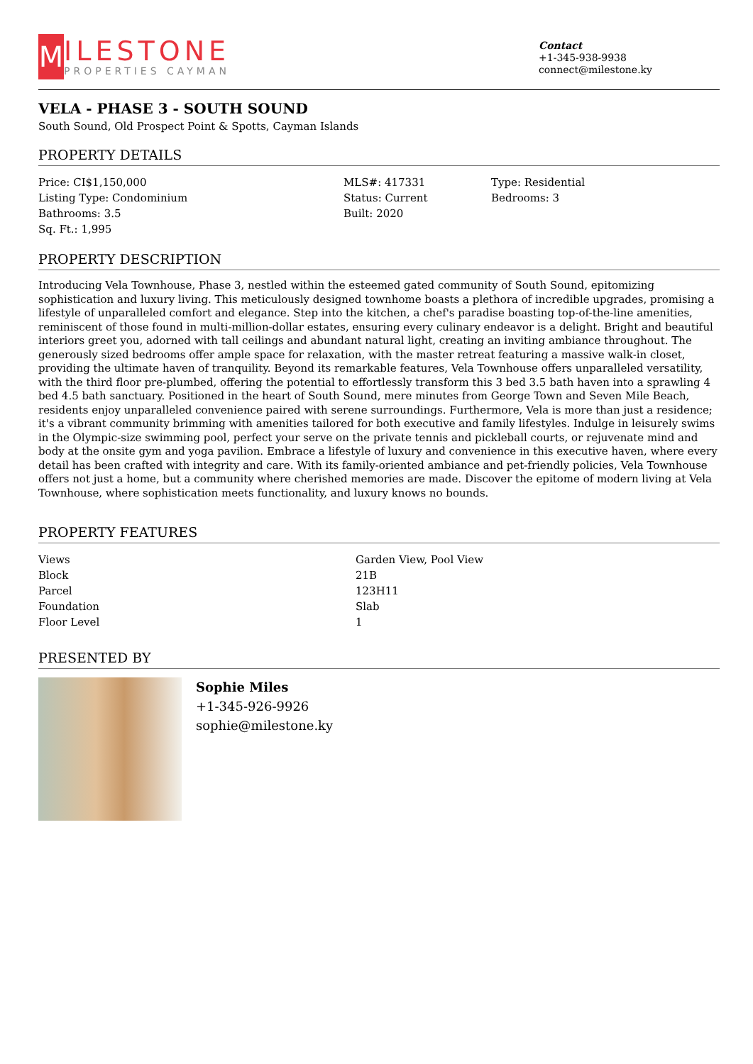M
ILESTONE
PROPERTIES CAYMAN
Contact
+1-345-938-9938
connect@milestone.ky
VELA - PHASE 3 - SOUTH SOUND
South Sound, Old Prospect Point & Spotts, Cayman Islands
PROPERTY DETAILS
| Price: CI$1,150,000 | MLS#: 417331 | Type: Residential |
| Listing Type: Condominium | Status: Current | Bedrooms: 3 |
| Bathrooms: 3.5 | Built: 2020 | |
| Sq. Ft.: 1,995 | | |
PROPERTY DESCRIPTION
Introducing Vela Townhouse, Phase 3, nestled within the esteemed gated community of South Sound, epitomizing sophistication and luxury living. This meticulously designed townhome boasts a plethora of incredible upgrades, promising a lifestyle of unparalleled comfort and elegance. Step into the kitchen, a chef's paradise boasting top-of-the-line amenities, reminiscent of those found in multi-million-dollar estates, ensuring every culinary endeavor is a delight. Bright and beautiful interiors greet you, adorned with tall ceilings and abundant natural light, creating an inviting ambiance throughout. The generously sized bedrooms offer ample space for relaxation, with the master retreat featuring a massive walk-in closet, providing the ultimate haven of tranquility. Beyond its remarkable features, Vela Townhouse offers unparalleled versatility, with the third floor pre-plumbed, offering the potential to effortlessly transform this 3 bed 3.5 bath haven into a sprawling 4 bed 4.5 bath sanctuary. Positioned in the heart of South Sound, mere minutes from George Town and Seven Mile Beach, residents enjoy unparalleled convenience paired with serene surroundings. Furthermore, Vela is more than just a residence; it's a vibrant community brimming with amenities tailored for both executive and family lifestyles. Indulge in leisurely swims in the Olympic-size swimming pool, perfect your serve on the private tennis and pickleball courts, or rejuvenate mind and body at the onsite gym and yoga pavilion. Embrace a lifestyle of luxury and convenience in this executive haven, where every detail has been crafted with integrity and care. With its family-oriented ambiance and pet-friendly policies, Vela Townhouse offers not just a home, but a community where cherished memories are made. Discover the epitome of modern living at Vela Townhouse, where sophistication meets functionality, and luxury knows no bounds.
PROPERTY FEATURES
| Views | Garden View, Pool View |
| Block | 21B |
| Parcel | 123H11 |
| Foundation | Slab |
| Floor Level | 1 |
PRESENTED BY
Sophie Miles
+1-345-926-9926
sophie@milestone.ky